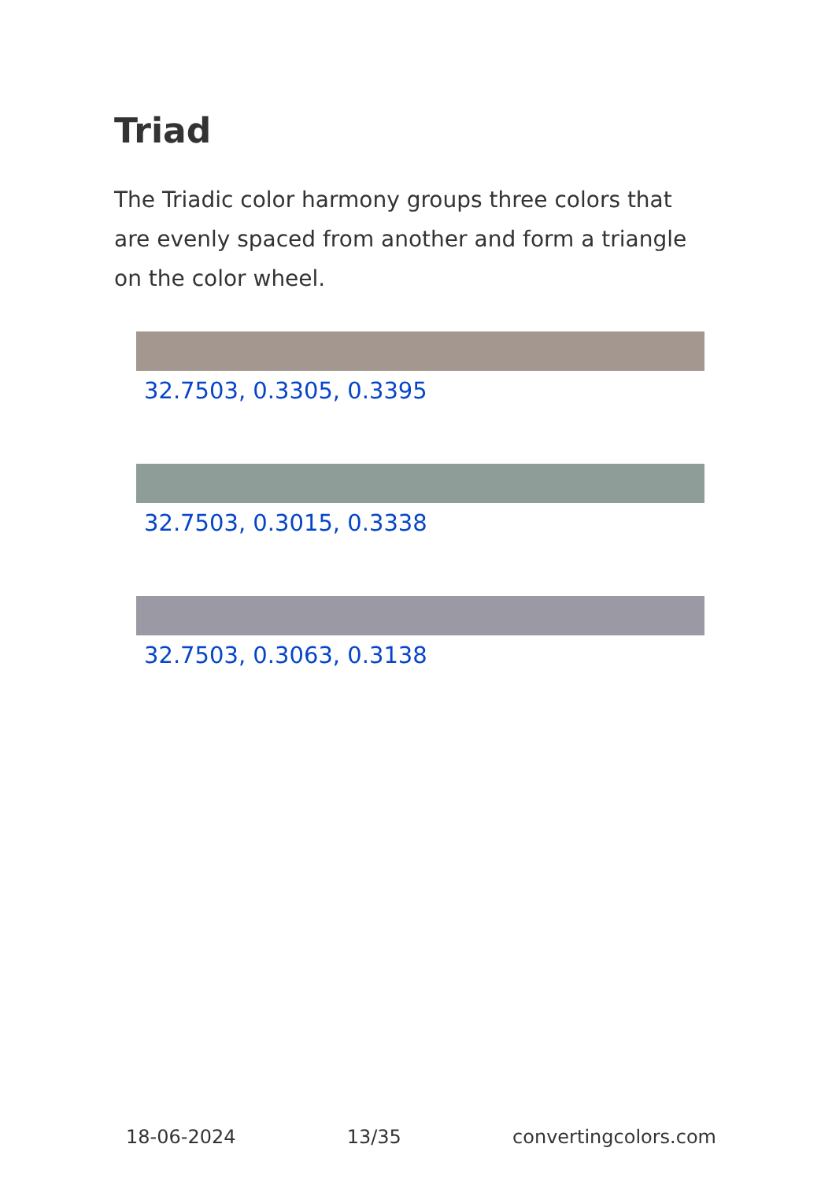Triad
The Triadic color harmony groups three colors that are evenly spaced from another and form a triangle on the color wheel.
32.7503, 0.3305, 0.3395
32.7503, 0.3015, 0.3338
32.7503, 0.3063, 0.3138
18-06-2024 13/35 convertingcolors.com